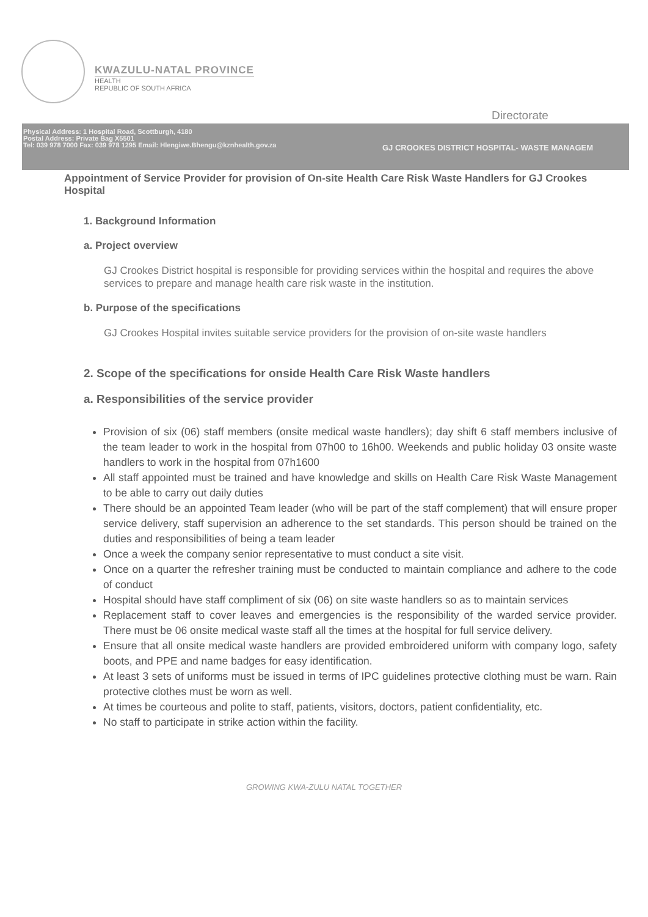KWAZULU-NATAL PROVINCE
HEALTH
REPUBLIC OF SOUTH AFRICA
Directorate
Physical Address: 1 Hospital Road, Scottburgh, 4180
Postal Address: Private Bag X5501
Tel: 039 978 7000 Fax: 039 978 1295 Email: Hlengiwe.Bhengu@kznhealth.gov.za
GJ CROOKES DISTRICT HOSPITAL- WASTE MANAGEM
Appointment of Service Provider for provision of On-site Health Care Risk Waste Handlers for GJ Crookes Hospital
1. Background Information
a. Project overview
GJ Crookes District hospital is responsible for providing services within the hospital and requires the above services to prepare and manage health care risk waste in the institution.
b. Purpose of the specifications
GJ Crookes Hospital invites suitable service providers for the provision of on-site waste handlers
2. Scope of the specifications for onside Health Care Risk Waste handlers
a. Responsibilities of the service provider
Provision of six (06) staff members (onsite medical waste handlers); day shift 6 staff members inclusive of the team leader to work in the hospital from 07h00 to 16h00. Weekends and public holiday 03 onsite waste handlers to work in the hospital from 07h1600
All staff appointed must be trained and have knowledge and skills on Health Care Risk Waste Management to be able to carry out daily duties
There should be an appointed Team leader (who will be part of the staff complement) that will ensure proper service delivery, staff supervision an adherence to the set standards. This person should be trained on the duties and responsibilities of being a team leader
Once a week the company senior representative to must conduct a site visit.
Once on a quarter the refresher training must be conducted to maintain compliance and adhere to the code of conduct
Hospital should have staff compliment of six (06) on site waste handlers so as to maintain services
Replacement staff to cover leaves and emergencies is the responsibility of the warded service provider. There must be 06 onsite medical waste staff all the times at the hospital for full service delivery.
Ensure that all onsite medical waste handlers are provided embroidered uniform with company logo, safety boots, and PPE and name badges for easy identification.
At least 3 sets of uniforms must be issued in terms of IPC guidelines protective clothing must be warn. Rain protective clothes must be worn as well.
At times be courteous and polite to staff, patients, visitors, doctors, patient confidentiality, etc.
No staff to participate in strike action within the facility.
GROWING KWA-ZULU NATAL TOGETHER